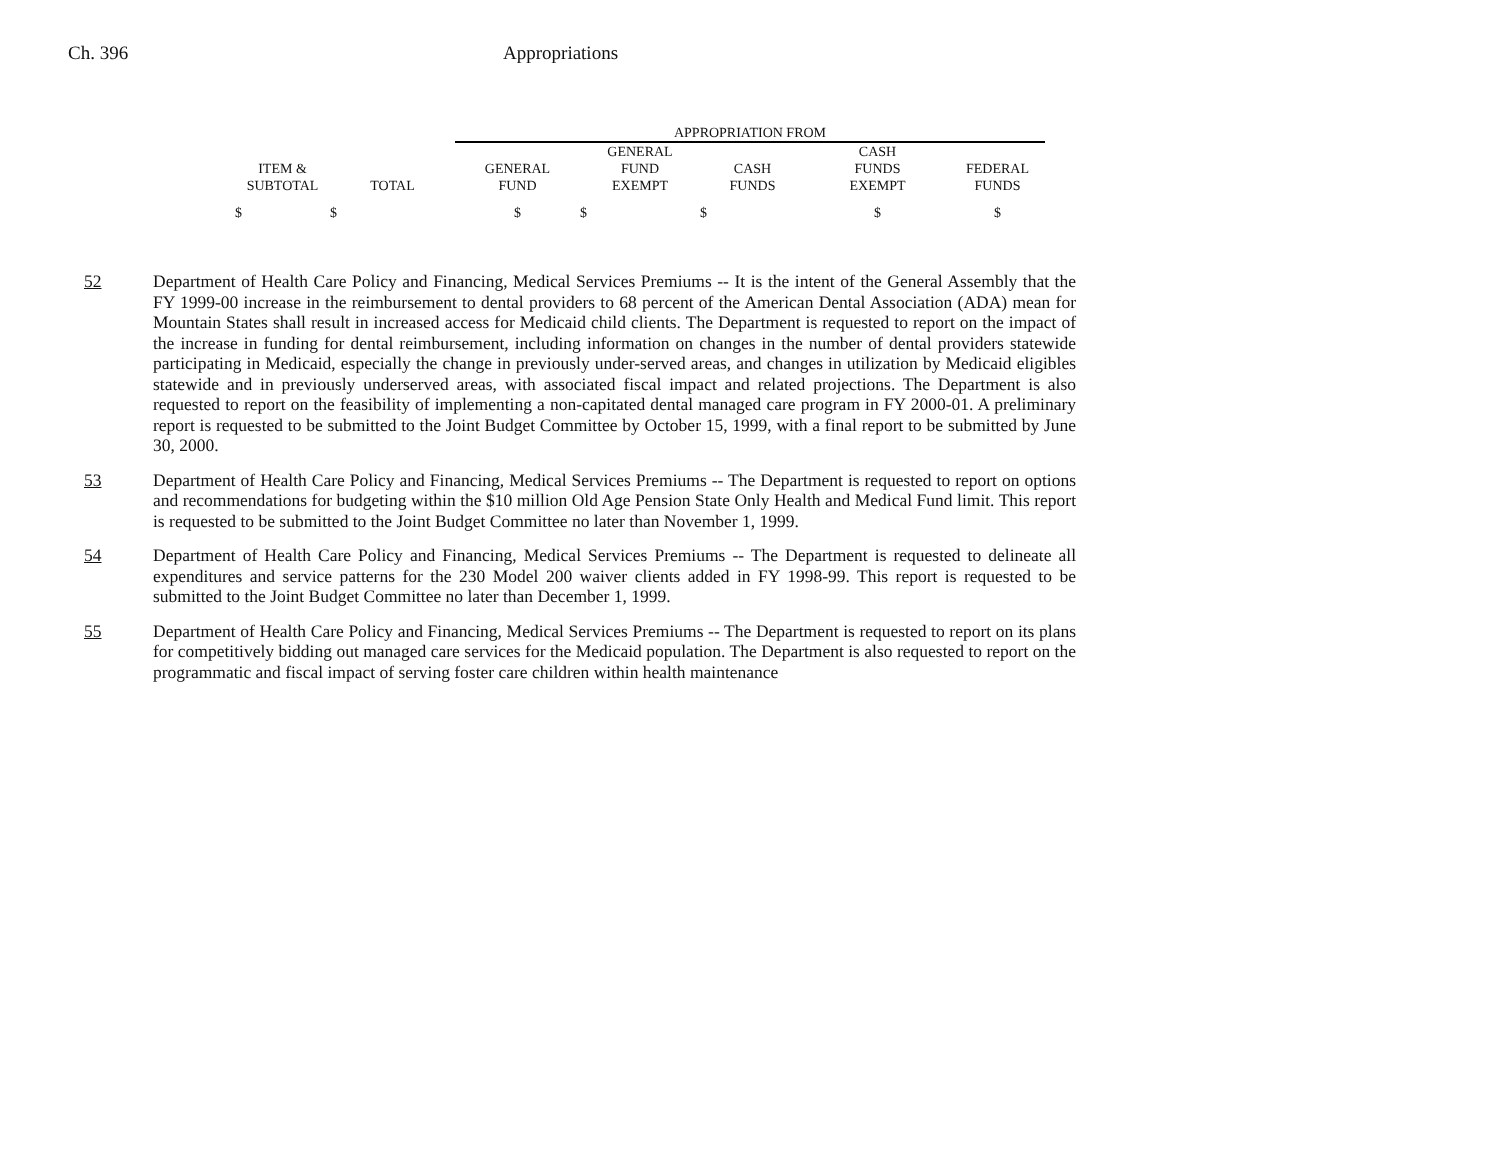Ch. 396 Appropriations
| | | APPROPRIATION FROM | | | | |
| --- | --- | --- | --- | --- | --- | --- |
| | | | GENERAL | | CASH | |
| ITEM & | | GENERAL | FUND | CASH | FUNDS | FEDERAL |
| SUBTOTAL | TOTAL | FUND | EXEMPT | FUNDS | EXEMPT | FUNDS |
| $ | $ | $ | $ | $ | $ | $ |
52 Department of Health Care Policy and Financing, Medical Services Premiums -- It is the intent of the General Assembly that the FY 1999-00 increase in the reimbursement to dental providers to 68 percent of the American Dental Association (ADA) mean for Mountain States shall result in increased access for Medicaid child clients. The Department is requested to report on the impact of the increase in funding for dental reimbursement, including information on changes in the number of dental providers statewide participating in Medicaid, especially the change in previously under-served areas, and changes in utilization by Medicaid eligibles statewide and in previously underserved areas, with associated fiscal impact and related projections. The Department is also requested to report on the feasibility of implementing a non-capitated dental managed care program in FY 2000-01. A preliminary report is requested to be submitted to the Joint Budget Committee by October 15, 1999, with a final report to be submitted by June 30, 2000.
53 Department of Health Care Policy and Financing, Medical Services Premiums -- The Department is requested to report on options and recommendations for budgeting within the $10 million Old Age Pension State Only Health and Medical Fund limit. This report is requested to be submitted to the Joint Budget Committee no later than November 1, 1999.
54 Department of Health Care Policy and Financing, Medical Services Premiums -- The Department is requested to delineate all expenditures and service patterns for the 230 Model 200 waiver clients added in FY 1998-99. This report is requested to be submitted to the Joint Budget Committee no later than December 1, 1999.
55 Department of Health Care Policy and Financing, Medical Services Premiums -- The Department is requested to report on its plans for competitively bidding out managed care services for the Medicaid population. The Department is also requested to report on the programmatic and fiscal impact of serving foster care children within health maintenance